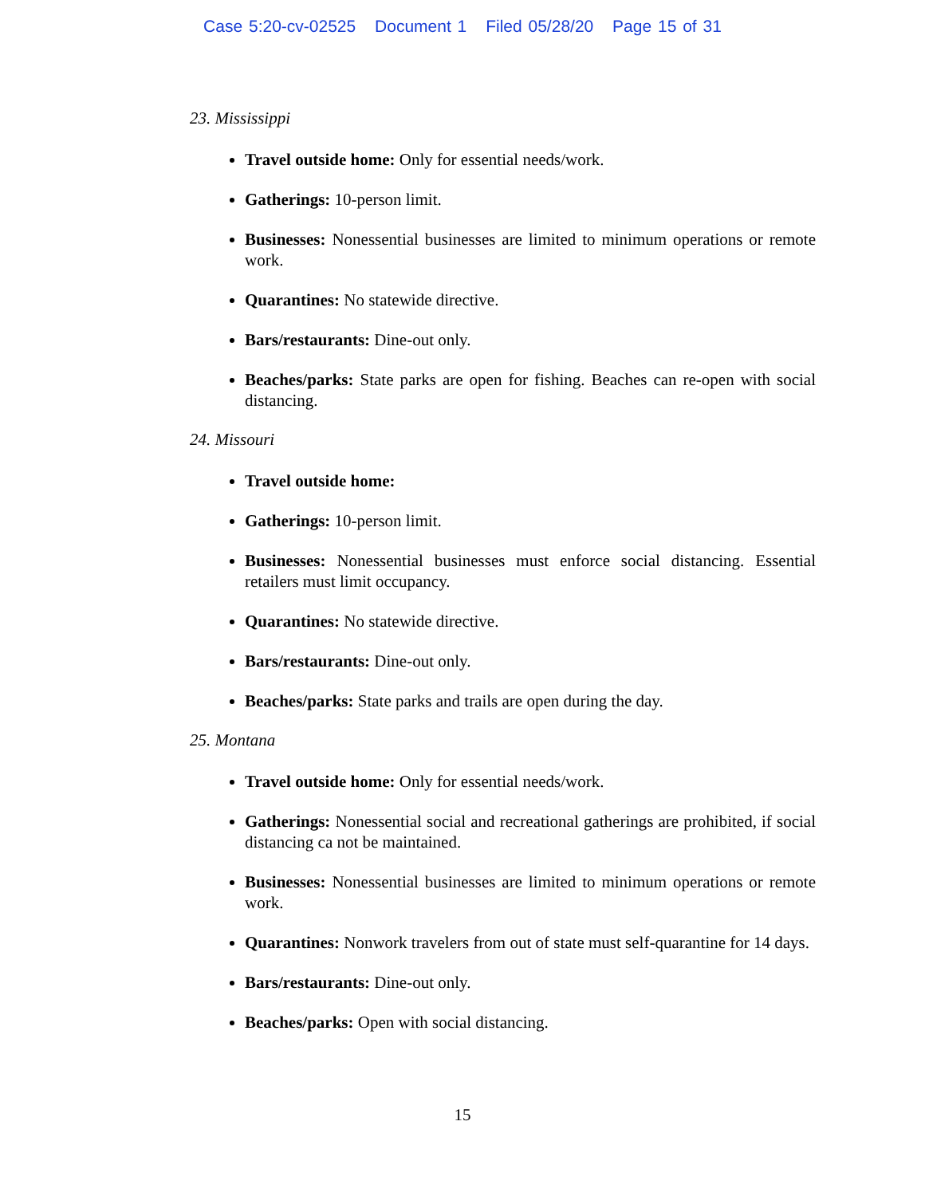Case 5:20-cv-02525 Document 1 Filed 05/28/20 Page 15 of 31
23. Mississippi
Travel outside home: Only for essential needs/work.
Gatherings: 10-person limit.
Businesses: Nonessential businesses are limited to minimum operations or remote work.
Quarantines: No statewide directive.
Bars/restaurants: Dine-out only.
Beaches/parks: State parks are open for fishing. Beaches can re-open with social distancing.
24. Missouri
Travel outside home:
Gatherings: 10-person limit.
Businesses: Nonessential businesses must enforce social distancing. Essential retailers must limit occupancy.
Quarantines: No statewide directive.
Bars/restaurants: Dine-out only.
Beaches/parks: State parks and trails are open during the day.
25. Montana
Travel outside home: Only for essential needs/work.
Gatherings: Nonessential social and recreational gatherings are prohibited, if social distancing ca not be maintained.
Businesses: Nonessential businesses are limited to minimum operations or remote work.
Quarantines: Nonwork travelers from out of state must self-quarantine for 14 days.
Bars/restaurants: Dine-out only.
Beaches/parks: Open with social distancing.
15